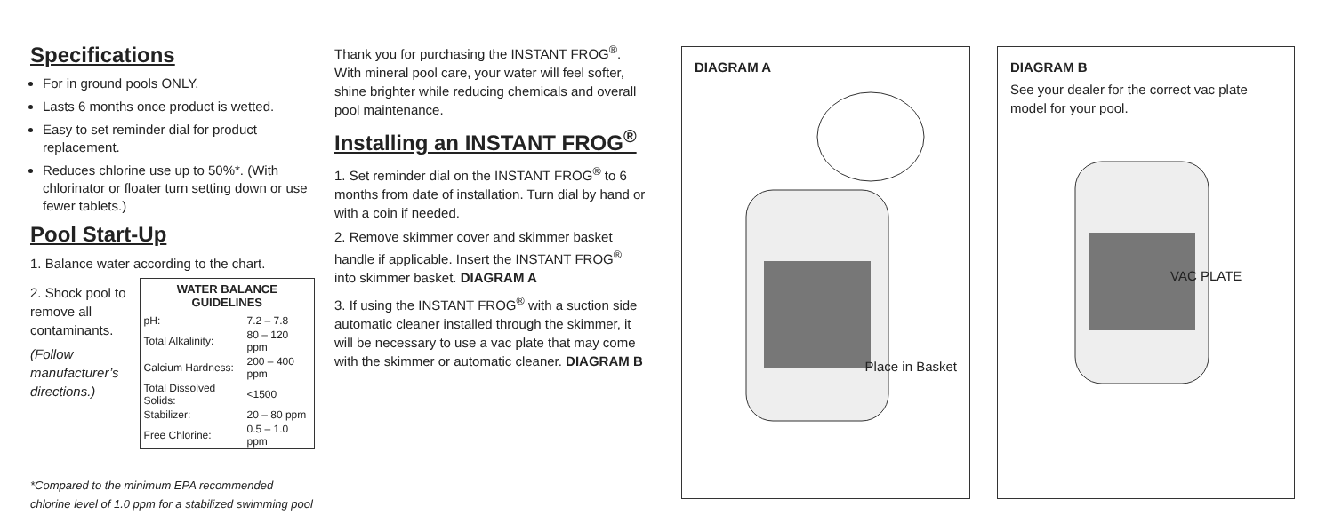Specifications
For in ground pools ONLY.
Lasts 6 months once product is wetted.
Easy to set reminder dial for product replacement.
Reduces chlorine use up to 50%*. (With chlorinator or floater turn setting down or use fewer tablets.)
Pool Start-Up
1. Balance water according to the chart.
2. Shock pool to remove all contaminants.
(Follow manufacturer’s directions.)
| WATER BALANCE GUIDELINES | |
| --- | --- |
| pH: | 7.2 – 7.8 |
| Total Alkalinity: | 80 – 120 ppm |
| Calcium Hardness: | 200 – 400 ppm |
| Total Dissolved Solids: | <1500 |
| Stabilizer: | 20 – 80 ppm |
| Free Chlorine: | 0.5 – 1.0 ppm |
*Compared to the minimum EPA recommended chlorine level of 1.0 ppm for a stabilized swimming pool
Thank you for purchasing the INSTANT FROG<sup>®</sup>. With mineral pool care, your water will feel softer, shine brighter while reducing chemicals and overall pool maintenance.
Installing an INSTANT FROG<sup>®</sup>
1. Set reminder dial on the INSTANT FROG<sup>®</sup> to 6 months from date of installation. Turn dial by hand or with a coin if needed.
2. Remove skimmer cover and skimmer basket handle if applicable. Insert the INSTANT FROG<sup>®</sup> into skimmer basket. DIAGRAM A
3. If using the INSTANT FROG<sup>®</sup> with a suction side automatic cleaner installed through the skimmer, it will be necessary to use a vac plate that may come with the skimmer or automatic cleaner. DIAGRAM B
DIAGRAM A
Place in Basket
DIAGRAM B
See your dealer for the correct vac plate model for your pool.
VAC PLATE